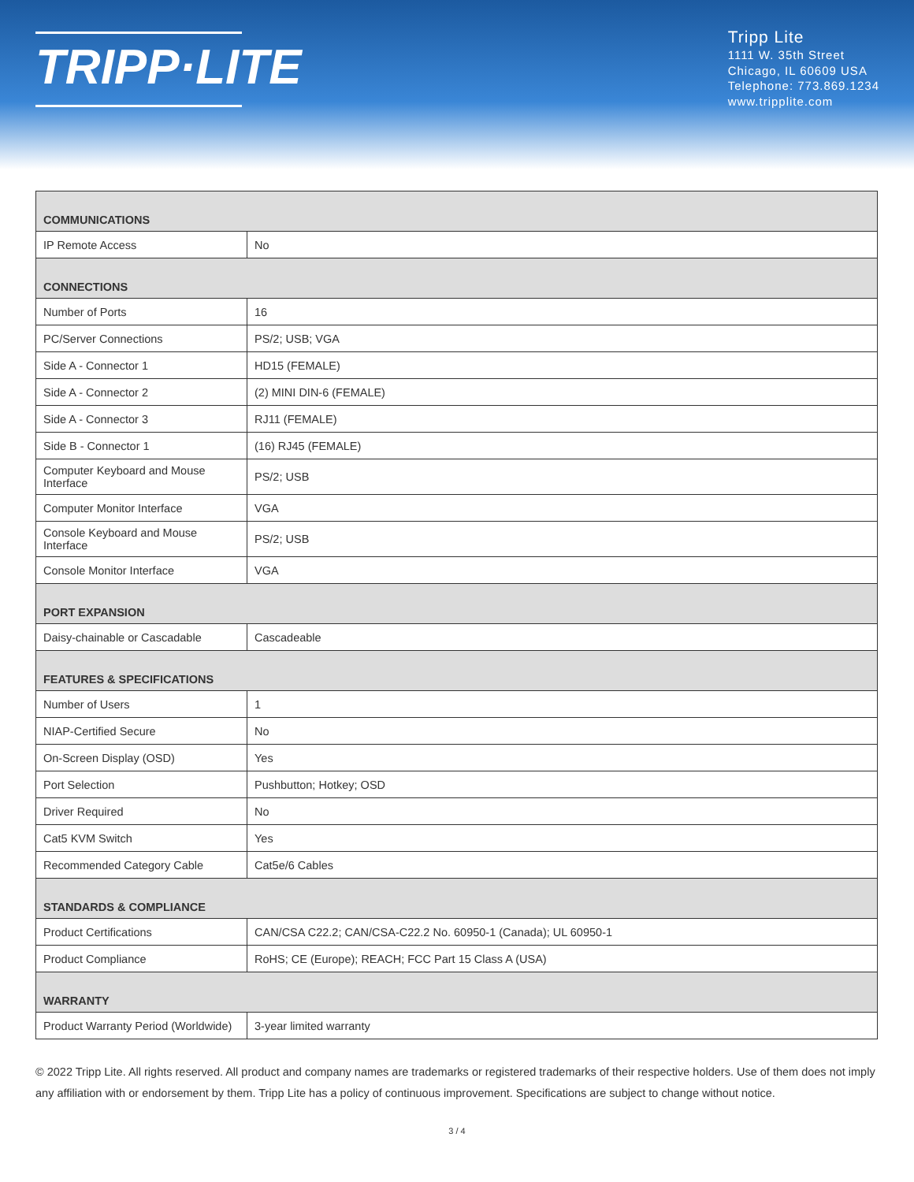TRIPP·LITE
Tripp Lite
1111 W. 35th Street
Chicago, IL 60609 USA
Telephone: 773.869.1234
www.tripplite.com
| COMMUNICATIONS | |
| --- | --- |
| IP Remote Access | No |
| CONNECTIONS | |
| Number of Ports | 16 |
| PC/Server Connections | PS/2; USB; VGA |
| Side A - Connector 1 | HD15 (FEMALE) |
| Side A - Connector 2 | (2) MINI DIN-6 (FEMALE) |
| Side A - Connector 3 | RJ11 (FEMALE) |
| Side B - Connector 1 | (16) RJ45 (FEMALE) |
| Computer Keyboard and Mouse Interface | PS/2; USB |
| Computer Monitor Interface | VGA |
| Console Keyboard and Mouse Interface | PS/2; USB |
| Console Monitor Interface | VGA |
| PORT EXPANSION | |
| Daisy-chainable or Cascadable | Cascadeable |
| FEATURES & SPECIFICATIONS | |
| Number of Users | 1 |
| NIAP-Certified Secure | No |
| On-Screen Display (OSD) | Yes |
| Port Selection | Pushbutton; Hotkey; OSD |
| Driver Required | No |
| Cat5 KVM Switch | Yes |
| Recommended Category Cable | Cat5e/6 Cables |
| STANDARDS & COMPLIANCE | |
| Product Certifications | CAN/CSA C22.2; CAN/CSA-C22.2 No. 60950-1 (Canada); UL 60950-1 |
| Product Compliance | RoHS; CE (Europe); REACH; FCC Part 15 Class A (USA) |
| WARRANTY | |
| Product Warranty Period (Worldwide) | 3-year limited warranty |
© 2022 Tripp Lite. All rights reserved. All product and company names are trademarks or registered trademarks of their respective holders. Use of them does not imply any affiliation with or endorsement by them. Tripp Lite has a policy of continuous improvement. Specifications are subject to change without notice.
3 / 4